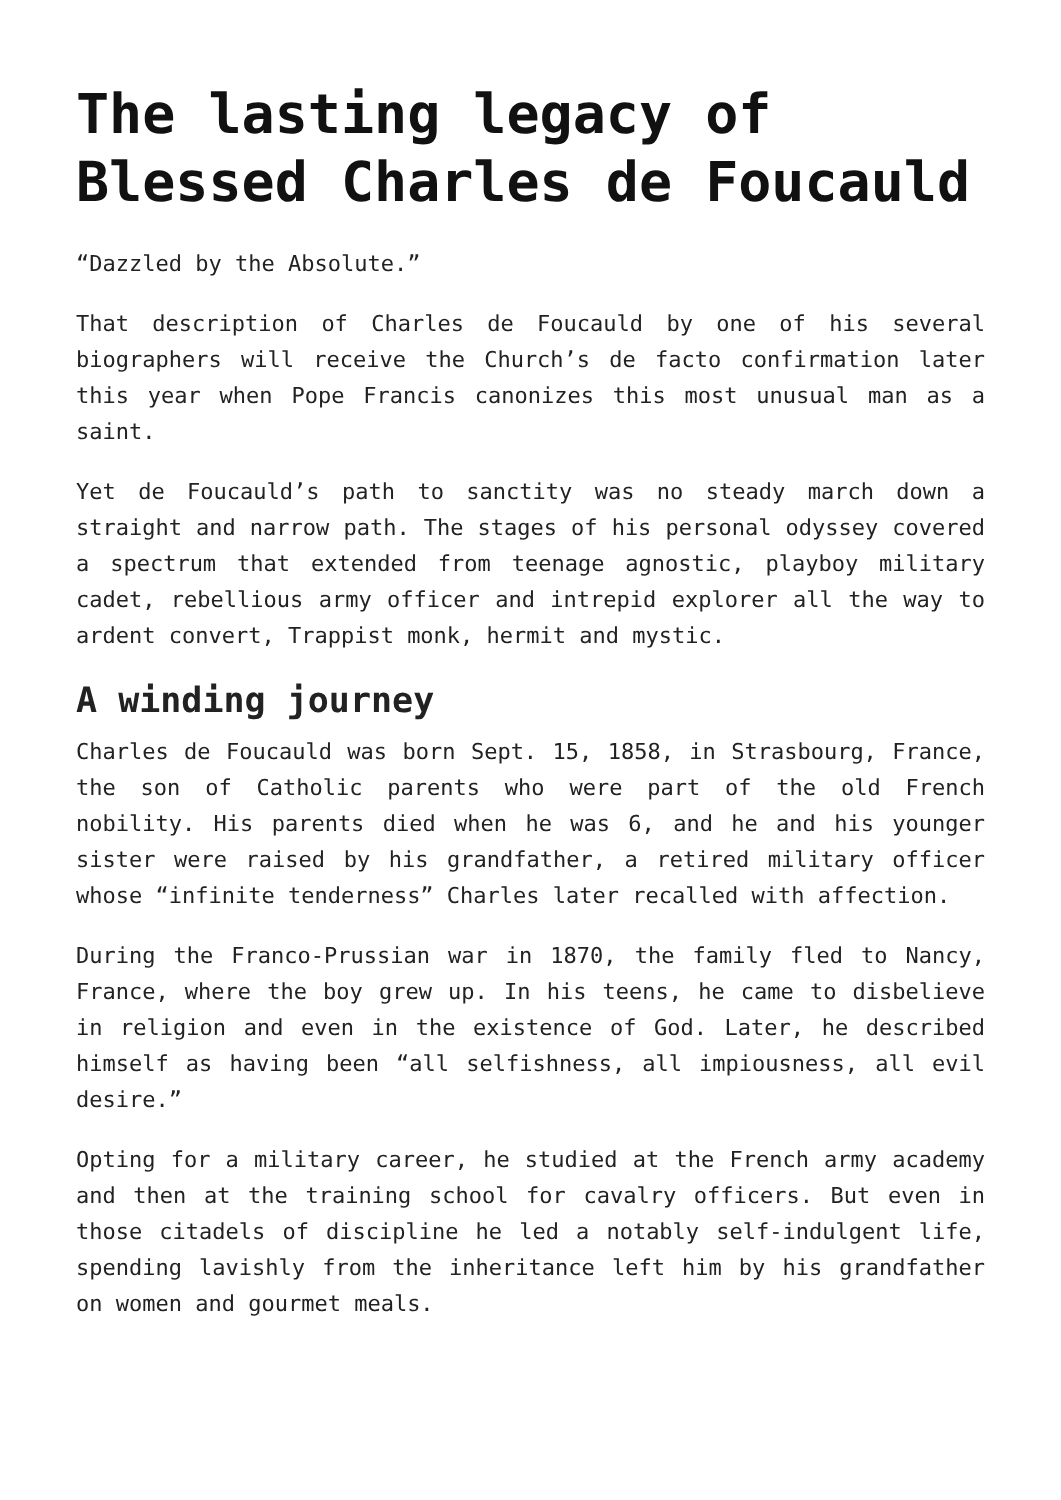The lasting legacy of Blessed Charles de Foucauld
“Dazzled by the Absolute.”
That description of Charles de Foucauld by one of his several biographers will receive the Church’s de facto confirmation later this year when Pope Francis canonizes this most unusual man as a saint.
Yet de Foucauld’s path to sanctity was no steady march down a straight and narrow path. The stages of his personal odyssey covered a spectrum that extended from teenage agnostic, playboy military cadet, rebellious army officer and intrepid explorer all the way to ardent convert, Trappist monk, hermit and mystic.
A winding journey
Charles de Foucauld was born Sept. 15, 1858, in Strasbourg, France, the son of Catholic parents who were part of the old French nobility. His parents died when he was 6, and he and his younger sister were raised by his grandfather, a retired military officer whose “infinite tenderness” Charles later recalled with affection.
During the Franco-Prussian war in 1870, the family fled to Nancy, France, where the boy grew up. In his teens, he came to disbelieve in religion and even in the existence of God. Later, he described himself as having been “all selfishness, all impiousness, all evil desire.”
Opting for a military career, he studied at the French army academy and then at the training school for cavalry officers. But even in those citadels of discipline he led a notably self-indulgent life, spending lavishly from the inheritance left him by his grandfather on women and gourmet meals.